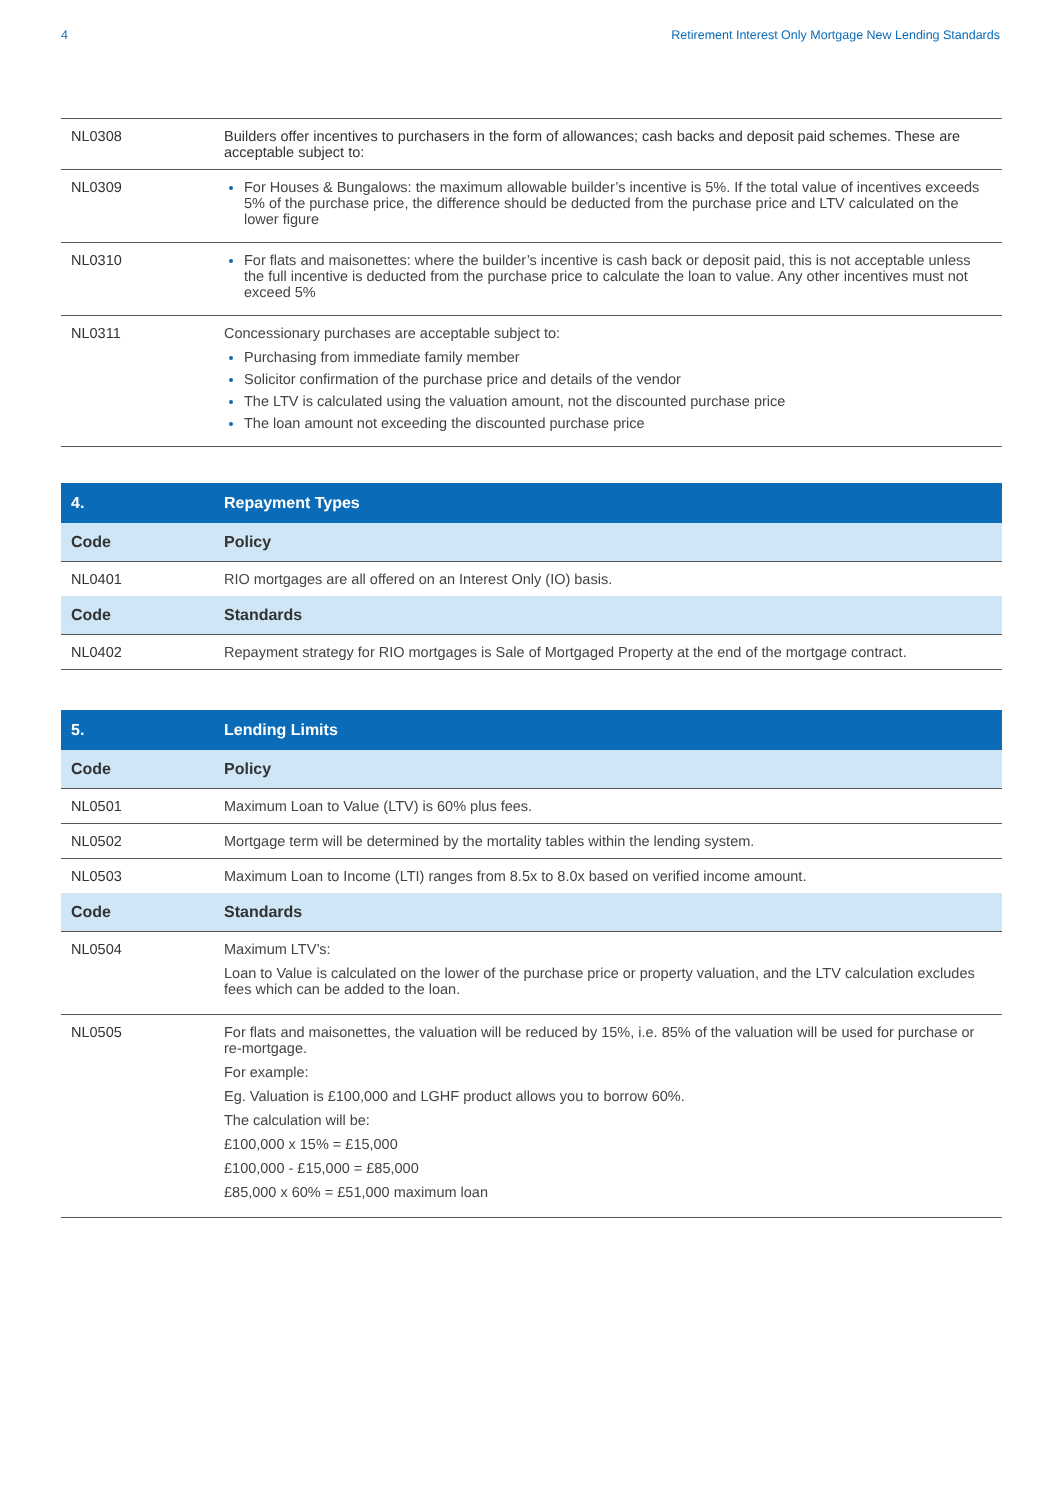4 Retirement Interest Only Mortgage New Lending Standards
| NL0308 | Builders offer incentives to purchasers in the form of allowances; cash backs and deposit paid schemes. These are acceptable subject to: |
| NL0309 | For Houses & Bungalows: the maximum allowable builder’s incentive is 5%. If the total value of incentives exceeds 5% of the purchase price, the difference should be deducted from the purchase price and LTV calculated on the lower figure |
| NL0310 | For flats and maisonettes: where the builder’s incentive is cash back or deposit paid, this is not acceptable unless the full incentive is deducted from the purchase price to calculate the loan to value. Any other incentives must not exceed 5% |
| NL0311 | Concessionary purchases are acceptable subject to: Purchasing from immediate family member Solicitor confirmation of the purchase price and details of the vendor The LTV is calculated using the valuation amount, not the discounted purchase price The loan amount not exceeding the discounted purchase price |
| 4. | Repayment Types |
| --- | --- |
| Code | Policy |
| NL0401 | RIO mortgages are all offered on an Interest Only (IO) basis. |
| Code | Standards |
| NL0402 | Repayment strategy for RIO mortgages is Sale of Mortgaged Property at the end of the mortgage contract. |
| 5. | Lending Limits |
| --- | --- |
| Code | Policy |
| NL0501 | Maximum Loan to Value (LTV) is 60% plus fees. |
| NL0502 | Mortgage term will be determined by the mortality tables within the lending system. |
| NL0503 | Maximum Loan to Income (LTI) ranges from 8.5x to 8.0x based on verified income amount. |
| Code | Standards |
| NL0504 | Maximum LTV’s: Loan to Value is calculated on the lower of the purchase price or property valuation, and the LTV calculation excludes fees which can be added to the loan. |
| NL0505 | For flats and maisonettes, the valuation will be reduced by 15%, i.e. 85% of the valuation will be used for purchase or re-mortgage. For example: Eg. Valuation is £100,000 and LGHF product allows you to borrow 60%. The calculation will be: £100,000 x 15% = £15,000 £100,000 - £15,000 = £85,000 £85,000 x 60% = £51,000 maximum loan |